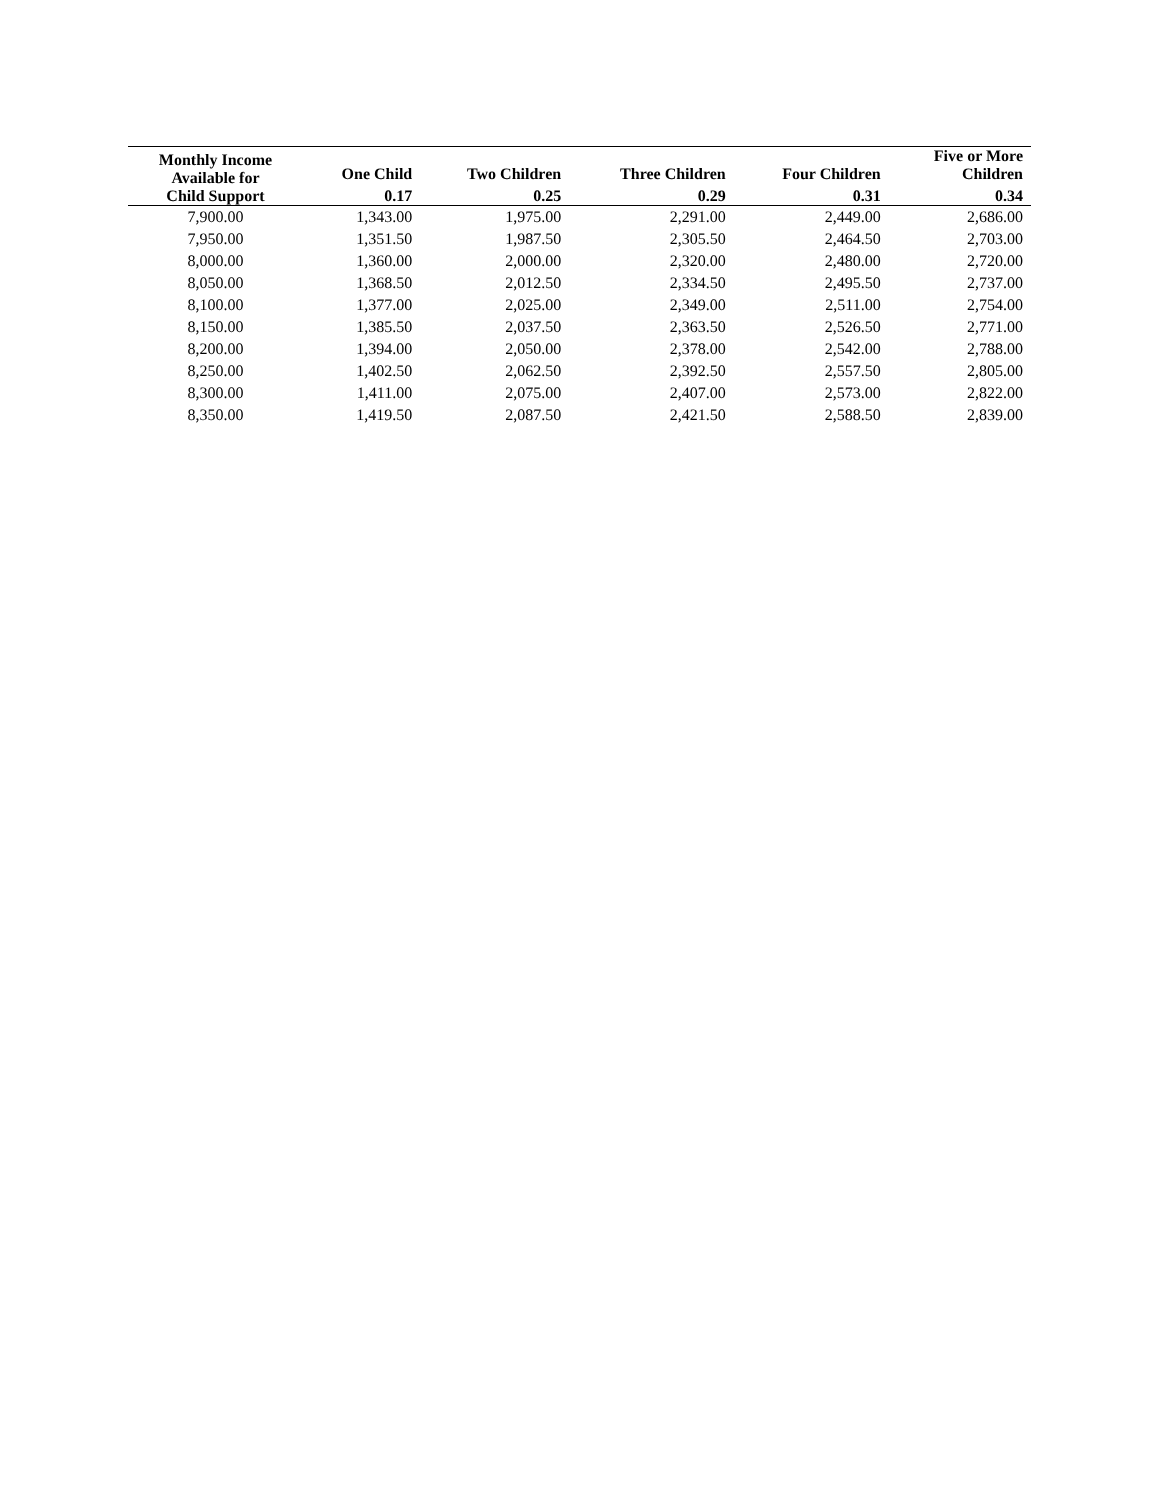| Monthly Income Available for Child Support | One Child | Two Children | Three Children | Four Children | Five or More Children |
| --- | --- | --- | --- | --- | --- |
| | 0.17 | 0.25 | 0.29 | 0.31 | 0.34 |
| 7,900.00 | 1,343.00 | 1,975.00 | 2,291.00 | 2,449.00 | 2,686.00 |
| 7,950.00 | 1,351.50 | 1,987.50 | 2,305.50 | 2,464.50 | 2,703.00 |
| 8,000.00 | 1,360.00 | 2,000.00 | 2,320.00 | 2,480.00 | 2,720.00 |
| 8,050.00 | 1,368.50 | 2,012.50 | 2,334.50 | 2,495.50 | 2,737.00 |
| 8,100.00 | 1,377.00 | 2,025.00 | 2,349.00 | 2,511.00 | 2,754.00 |
| 8,150.00 | 1,385.50 | 2,037.50 | 2,363.50 | 2,526.50 | 2,771.00 |
| 8,200.00 | 1,394.00 | 2,050.00 | 2,378.00 | 2,542.00 | 2,788.00 |
| 8,250.00 | 1,402.50 | 2,062.50 | 2,392.50 | 2,557.50 | 2,805.00 |
| 8,300.00 | 1,411.00 | 2,075.00 | 2,407.00 | 2,573.00 | 2,822.00 |
| 8,350.00 | 1,419.50 | 2,087.50 | 2,421.50 | 2,588.50 | 2,839.00 |